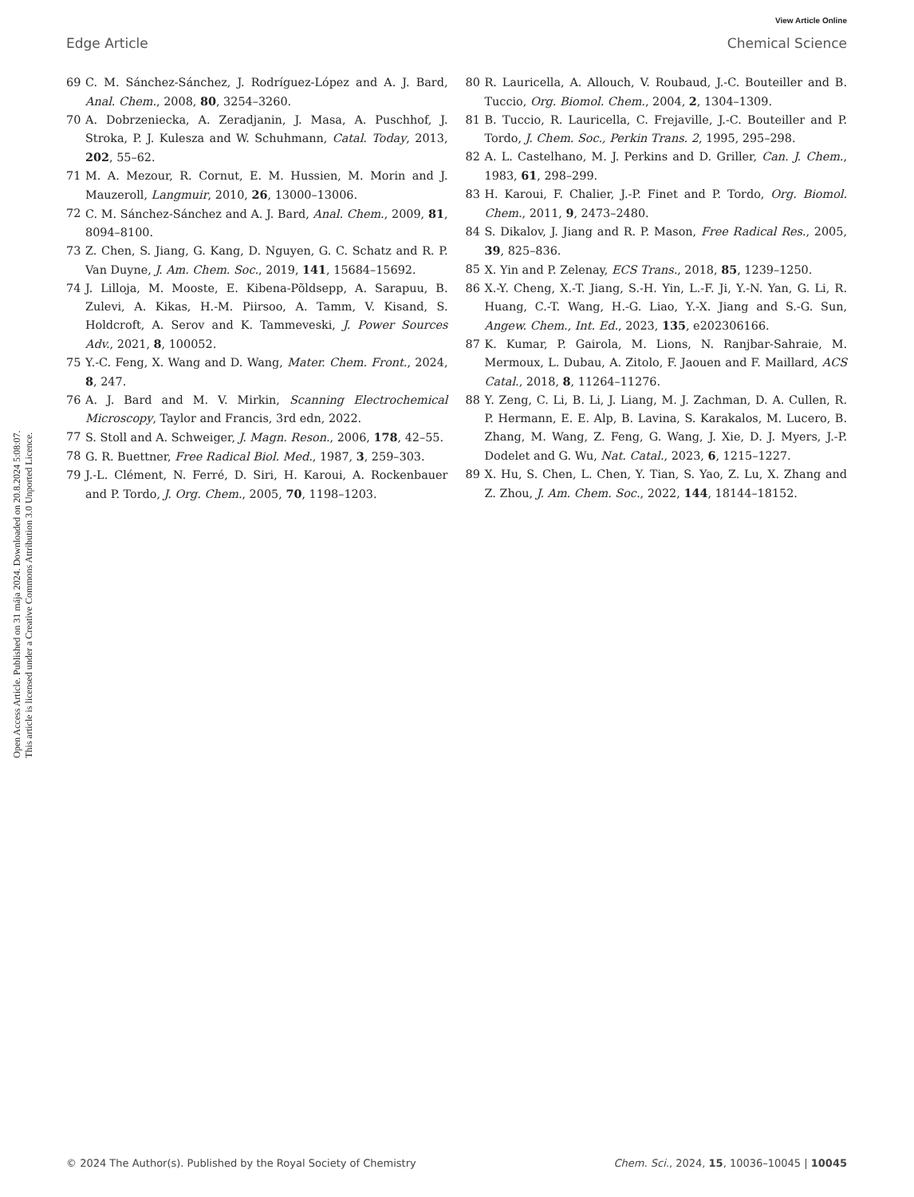View Article Online
Edge Article Chemical Science
Open Access Article. Published on 31 mája 2024. Downloaded on 20.8.2024 5:08:07.
This article is licensed under a Creative Commons Attribution 3.0 Unported Licence.
69 C. M. Sánchez-Sánchez, J. Rodríguez-López and A. J. Bard, Anal. Chem., 2008, 80, 3254–3260.
70 A. Dobrzeniecka, A. Zeradjanin, J. Masa, A. Puschhof, J. Stroka, P. J. Kulesza and W. Schuhmann, Catal. Today, 2013, 202, 55–62.
71 M. A. Mezour, R. Cornut, E. M. Hussien, M. Morin and J. Mauzeroll, Langmuir, 2010, 26, 13000–13006.
72 C. M. Sánchez-Sánchez and A. J. Bard, Anal. Chem., 2009, 81, 8094–8100.
73 Z. Chen, S. Jiang, G. Kang, D. Nguyen, G. C. Schatz and R. P. Van Duyne, J. Am. Chem. Soc., 2019, 141, 15684–15692.
74 J. Lilloja, M. Mooste, E. Kibena-Põldsepp, A. Sarapuu, B. Zulevi, A. Kikas, H.-M. Piirsoo, A. Tamm, V. Kisand, S. Holdcroft, A. Serov and K. Tammeveski, J. Power Sources Adv., 2021, 8, 100052.
75 Y.-C. Feng, X. Wang and D. Wang, Mater. Chem. Front., 2024, 8, 247.
76 A. J. Bard and M. V. Mirkin, Scanning Electrochemical Microscopy, Taylor and Francis, 3rd edn, 2022.
77 S. Stoll and A. Schweiger, J. Magn. Reson., 2006, 178, 42–55.
78 G. R. Buettner, Free Radical Biol. Med., 1987, 3, 259–303.
79 J.-L. Clément, N. Ferré, D. Siri, H. Karoui, A. Rockenbauer and P. Tordo, J. Org. Chem., 2005, 70, 1198–1203.
80 R. Lauricella, A. Allouch, V. Roubaud, J.-C. Bouteiller and B. Tuccio, Org. Biomol. Chem., 2004, 2, 1304–1309.
81 B. Tuccio, R. Lauricella, C. Frejaville, J.-C. Bouteiller and P. Tordo, J. Chem. Soc., Perkin Trans. 2, 1995, 295–298.
82 A. L. Castelhano, M. J. Perkins and D. Griller, Can. J. Chem., 1983, 61, 298–299.
83 H. Karoui, F. Chalier, J.-P. Finet and P. Tordo, Org. Biomol. Chem., 2011, 9, 2473–2480.
84 S. Dikalov, J. Jiang and R. P. Mason, Free Radical Res., 2005, 39, 825–836.
85 X. Yin and P. Zelenay, ECS Trans., 2018, 85, 1239–1250.
86 X.-Y. Cheng, X.-T. Jiang, S.-H. Yin, L.-F. Ji, Y.-N. Yan, G. Li, R. Huang, C.-T. Wang, H.-G. Liao, Y.-X. Jiang and S.-G. Sun, Angew. Chem., Int. Ed., 2023, 135, e202306166.
87 K. Kumar, P. Gairola, M. Lions, N. Ranjbar-Sahraie, M. Mermoux, L. Dubau, A. Zitolo, F. Jaouen and F. Maillard, ACS Catal., 2018, 8, 11264–11276.
88 Y. Zeng, C. Li, B. Li, J. Liang, M. J. Zachman, D. A. Cullen, R. P. Hermann, E. E. Alp, B. Lavina, S. Karakalos, M. Lucero, B. Zhang, M. Wang, Z. Feng, G. Wang, J. Xie, D. J. Myers, J.-P. Dodelet and G. Wu, Nat. Catal., 2023, 6, 1215–1227.
89 X. Hu, S. Chen, L. Chen, Y. Tian, S. Yao, Z. Lu, X. Zhang and Z. Zhou, J. Am. Chem. Soc., 2022, 144, 18144–18152.
© 2024 The Author(s). Published by the Royal Society of Chemistry Chem. Sci., 2024, 15, 10036–10045 | 10045